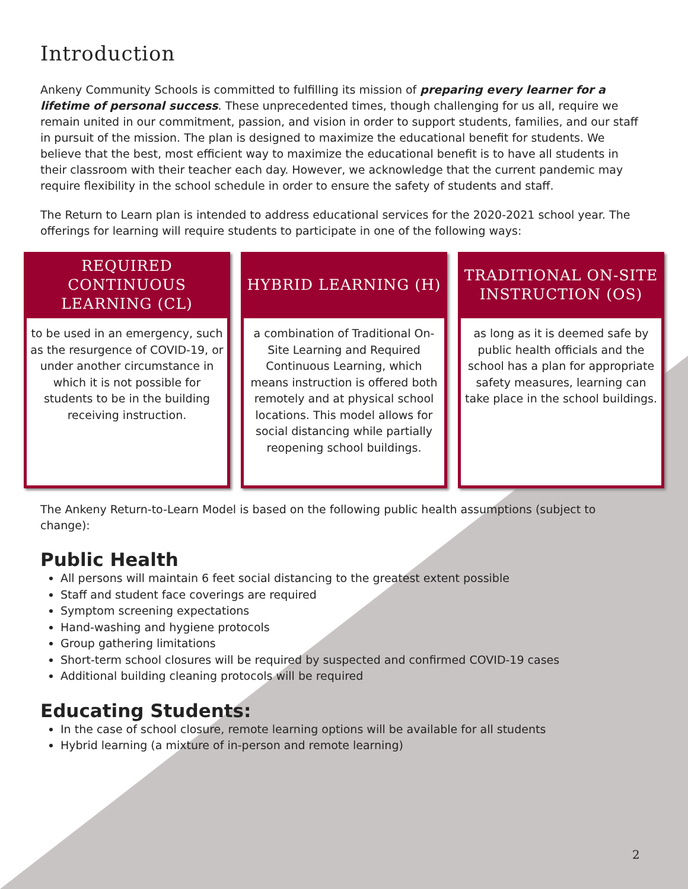Introduction
Ankeny Community Schools is committed to fulfilling its mission of preparing every learner for a lifetime of personal success. These unprecedented times, though challenging for us all, require we remain united in our commitment, passion, and vision in order to support students, families, and our staff in pursuit of the mission. The plan is designed to maximize the educational benefit for students. We believe that the best, most efficient way to maximize the educational benefit is to have all students in their classroom with their teacher each day. However, we acknowledge that the current pandemic may require flexibility in the school schedule in order to ensure the safety of students and staff.
The Return to Learn plan is intended to address educational services for the 2020-2021 school year. The offerings for learning will require students to participate in one of the following ways:
REQUIRED
CONTINUOUS
LEARNING (CL)
to be used in an emergency, such as the resurgence of COVID-19, or under another circumstance in which it is not possible for students to be in the building receiving instruction.
HYBRID LEARNING (H)
a combination of Traditional On-Site Learning and Required Continuous Learning, which means instruction is offered both remotely and at physical school locations. This model allows for social distancing while partially reopening school buildings.
TRADITIONAL ON-SITE
INSTRUCTION (OS)
as long as it is deemed safe by public health officials and the school has a plan for appropriate safety measures, learning can take place in the school buildings.
The Ankeny Return-to-Learn Model is based on the following public health assumptions (subject to change):
Public Health
All persons will maintain 6 feet social distancing to the greatest extent possible
Staff and student face coverings are required
Symptom screening expectations
Hand-washing and hygiene protocols
Group gathering limitations
Short-term school closures will be required by suspected and confirmed COVID-19 cases
Additional building cleaning protocols will be required
Educating Students:
In the case of school closure, remote learning options will be available for all students
Hybrid learning (a mixture of in-person and remote learning)
2